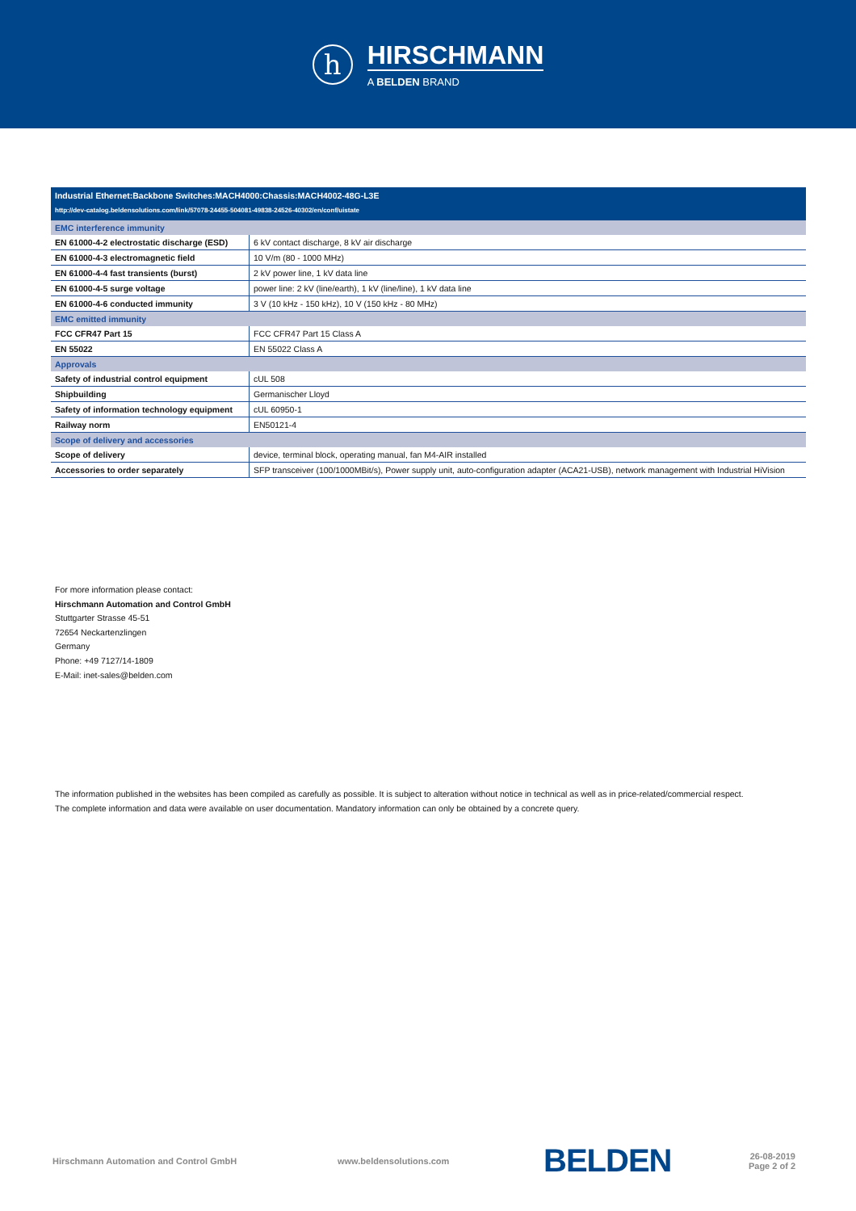h
HIRSCHMANN
A BELDEN BRAND
| Industrial Ethernet:Backbone Switches:MACH4000:Chassis:MACH4002-48G-L3E | |
| http://dev-catalog.beldensolutions.com/link/57078-24455-504081-49838-24526-40302/en/conf/uistate | |
| EMC interference immunity | |
| EN 61000-4-2 electrostatic discharge (ESD) | 6 kV contact discharge, 8 kV air discharge |
| EN 61000-4-3 electromagnetic field | 10 V/m (80 - 1000 MHz) |
| EN 61000-4-4 fast transients (burst) | 2 kV power line, 1 kV data line |
| EN 61000-4-5 surge voltage | power line: 2 kV (line/earth), 1 kV (line/line), 1 kV data line |
| EN 61000-4-6 conducted immunity | 3 V (10 kHz - 150 kHz), 10 V (150 kHz - 80 MHz) |
| EMC emitted immunity | |
| FCC CFR47 Part 15 | FCC CFR47 Part 15 Class A |
| EN 55022 | EN 55022 Class A |
| Approvals | |
| Safety of industrial control equipment | cUL 508 |
| Shipbuilding | Germanischer Lloyd |
| Safety of information technology equipment | cUL 60950-1 |
| Railway norm | EN50121-4 |
| Scope of delivery and accessories | |
| Scope of delivery | device, terminal block, operating manual, fan M4-AIR installed |
| Accessories to order separately | SFP transceiver (100/1000MBit/s), Power supply unit, auto-configuration adapter (ACA21-USB), network management with Industrial HiVision |
For more information please contact:
Hirschmann Automation and Control GmbH
Stuttgarter Strasse 45-51
72654 Neckartenzlingen
Germany
Phone: +49 7127/14-1809
E-Mail: inet-sales@belden.com
The information published in the websites has been compiled as carefully as possible. It is subject to alteration without notice in technical as well as in price-related/commercial respect.
The complete information and data were available on user documentation. Mandatory information can only be obtained by a concrete query.
Hirschmann Automation and Control GmbH www.beldensolutions.com
BELDEN
26-08-2019
Page 2 of 2